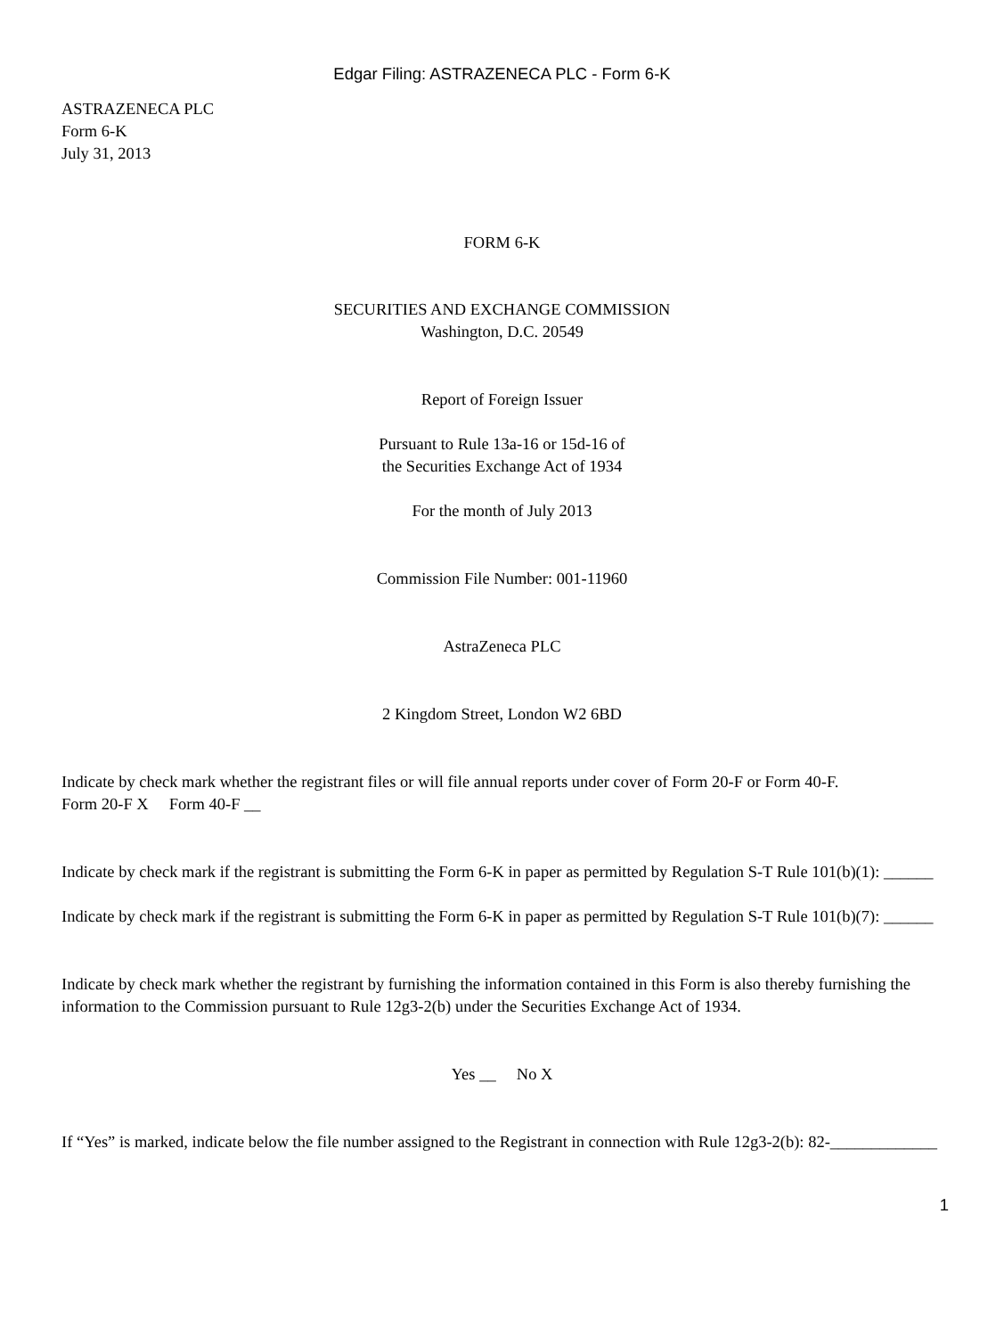Edgar Filing: ASTRAZENECA PLC - Form 6-K
ASTRAZENECA PLC
Form 6-K
July 31, 2013
FORM 6-K
SECURITIES AND EXCHANGE COMMISSION
Washington, D.C. 20549
Report of Foreign Issuer
Pursuant to Rule 13a-16 or 15d-16 of
the Securities Exchange Act of 1934
For the month of July 2013
Commission File Number: 001-11960
AstraZeneca PLC
2 Kingdom Street, London W2 6BD
Indicate by check mark whether the registrant files or will file annual reports under cover of Form 20-F or Form 40-F.
Form 20-F X Form 40-F __
Indicate by check mark if the registrant is submitting the Form 6-K in paper as permitted by Regulation S-T Rule 101(b)(1): ______
Indicate by check mark if the registrant is submitting the Form 6-K in paper as permitted by Regulation S-T Rule 101(b)(7): ______
Indicate by check mark whether the registrant by furnishing the information contained in this Form is also thereby furnishing the information to the Commission pursuant to Rule 12g3-2(b) under the Securities Exchange Act of 1934.
Yes __ No X
If “Yes” is marked, indicate below the file number assigned to the Registrant in connection with Rule 12g3-2(b): 82-_____________
1